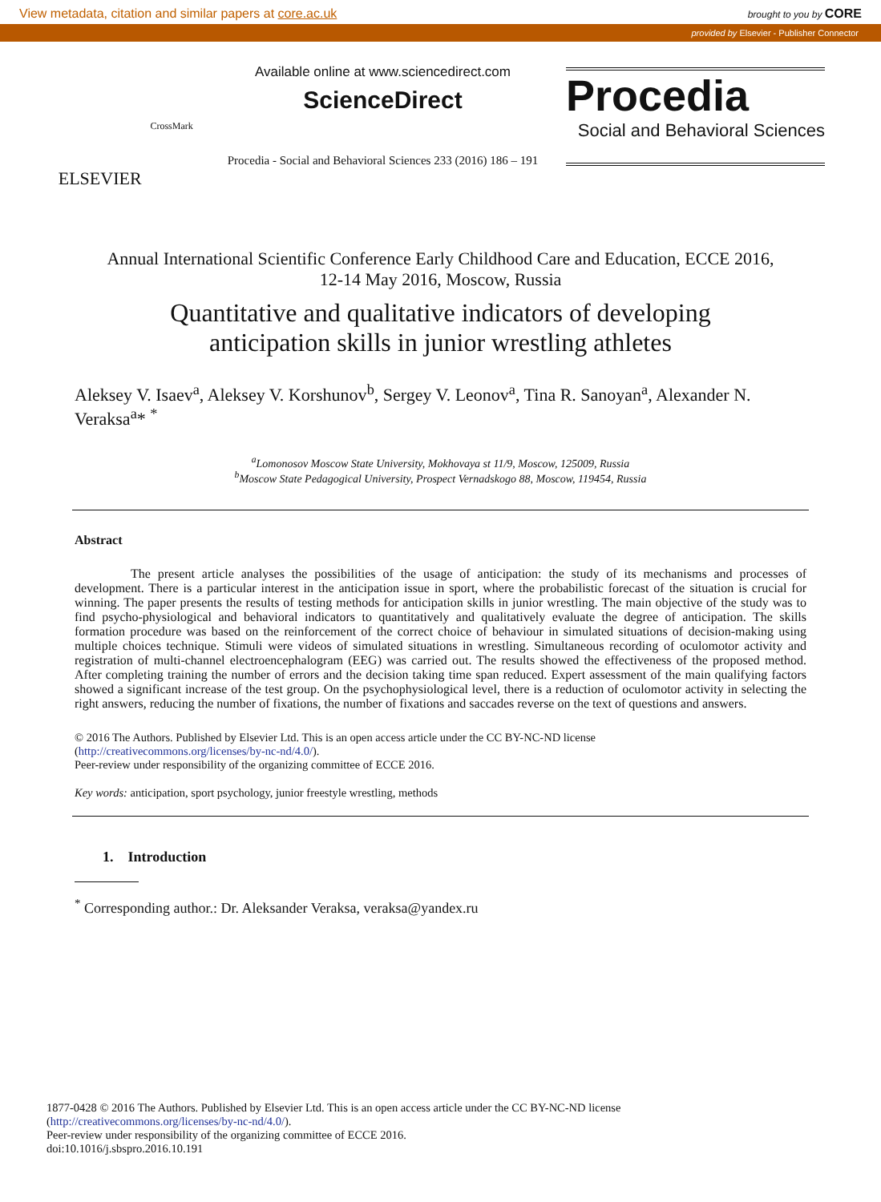View metadata, citation and similar papers at core.ac.uk brought to you by CORE
provided by Elsevier - Publisher Connector
ELSEVIER
CrossMark
Available online at www.sciencedirect.com
ScienceDirect
Procedia - Social and Behavioral Sciences 233 (2016) 186 – 191
Procedia
Social and Behavioral Sciences
Annual International Scientific Conference Early Childhood Care and Education, ECCE 2016, 12-14 May 2016, Moscow, Russia
Quantitative and qualitative indicators of developing anticipation skills in junior wrestling athletes
Aleksey V. Isaev<sup>a</sup>, Aleksey V. Korshunov<sup>b</sup>, Sergey V. Leonov<sup>a</sup>, Tina R. Sanoyan<sup>a</sup>, Alexander N. Veraksa<sup>a</sup>* <sup>*</sup>
<sup>a</sup> Lomonosov Moscow State University, Mokhovaya st 11/9, Moscow, 125009, Russia
<sup>b</sup> Moscow State Pedagogical University, Prospect Vernadskogo 88, Moscow, 119454, Russia
Abstract
The present article analyses the possibilities of the usage of anticipation: the study of its mechanisms and processes of development. There is a particular interest in the anticipation issue in sport, where the probabilistic forecast of the situation is crucial for winning. The paper presents the results of testing methods for anticipation skills in junior wrestling. The main objective of the study was to find psycho-physiological and behavioral indicators to quantitatively and qualitatively evaluate the degree of anticipation. The skills formation procedure was based on the reinforcement of the correct choice of behaviour in simulated situations of decision-making using multiple choices technique. Stimuli were videos of simulated situations in wrestling. Simultaneous recording of oculomotor activity and registration of multi-channel electroencephalogram (EEG) was carried out. The results showed the effectiveness of the proposed method. After completing training the number of errors and the decision taking time span reduced. Expert assessment of the main qualifying factors showed a significant increase of the test group. On the psychophysiological level, there is a reduction of oculomotor activity in selecting the right answers, reducing the number of fixations, the number of fixations and saccades reverse on the text of questions and answers.
© 2016 The Authors. Published by Elsevier Ltd. This is an open access article under the CC BY-NC-ND license
(http://creativecommons.org/licenses/by-nc-nd/4.0/).
Peer-review under responsibility of the organizing committee of ECCE 2016.
Key words: anticipation, sport psychology, junior freestyle wrestling, methods
1. Introduction
<sup>*</sup> Corresponding author.: Dr. Aleksander Veraksa, veraksa@yandex.ru
1877-0428 © 2016 The Authors. Published by Elsevier Ltd. This is an open access article under the CC BY-NC-ND license
(http://creativecommons.org/licenses/by-nc-nd/4.0/).
Peer-review under responsibility of the organizing committee of ECCE 2016.
doi:10.1016/j.sbspro.2016.10.191